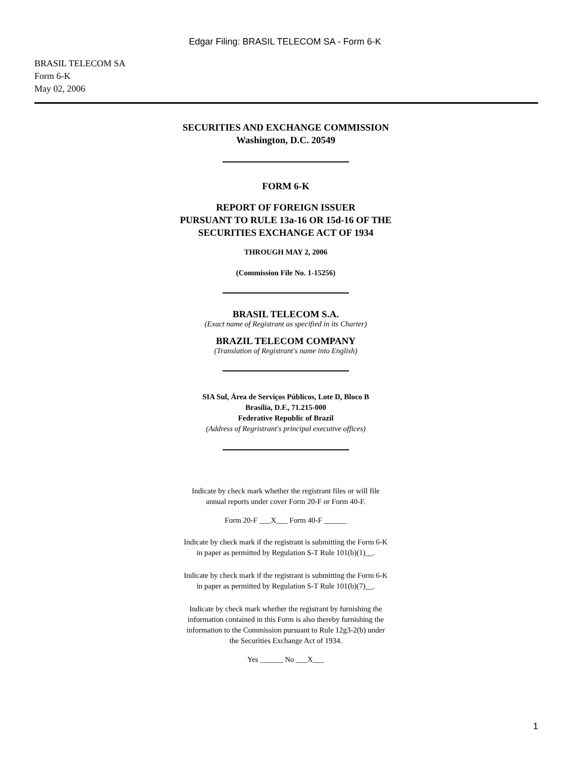Edgar Filing: BRASIL TELECOM SA - Form 6-K
BRASIL TELECOM SA
Form 6-K
May 02, 2006
SECURITIES AND EXCHANGE COMMISSION
Washington, D.C. 20549
FORM 6-K
REPORT OF FOREIGN ISSUER
PURSUANT TO RULE 13a-16 OR 15d-16 OF THE
SECURITIES EXCHANGE ACT OF 1934
THROUGH MAY 2, 2006
(Commission File No. 1-15256)
BRASIL TELECOM S.A.
(Exact name of Registrant as specified in its Charter)
BRAZIL TELECOM COMPANY
(Translation of Registrant's name into English)
SIA Sul, Área de Serviços Públicos, Lote D, Bloco B
Brasília, D.F., 71.215-000
Federative Republic of Brazil
(Address of Regristrant's principal executive offices)
Indicate by check mark whether the registrant files or will file
annual reports under cover Form 20-F or Form 40-F.
Form 20-F ___X___ Form 40-F ______
Indicate by check mark if the registrant is submitting the Form 6-K
in paper as permitted by Regulation S-T Rule 101(b)(1)__.
Indicate by check mark if the registrant is submitting the Form 6-K
in paper as permitted by Regulation S-T Rule 101(b)(7)__.
Indicate by check mark whether the registrant by furnishing the
information contained in this Form is also thereby furnishing the
information to the Commission pursuant to Rule 12g3-2(b) under
the Securities Exchange Act of 1934.
Yes ______ No ___X___
1